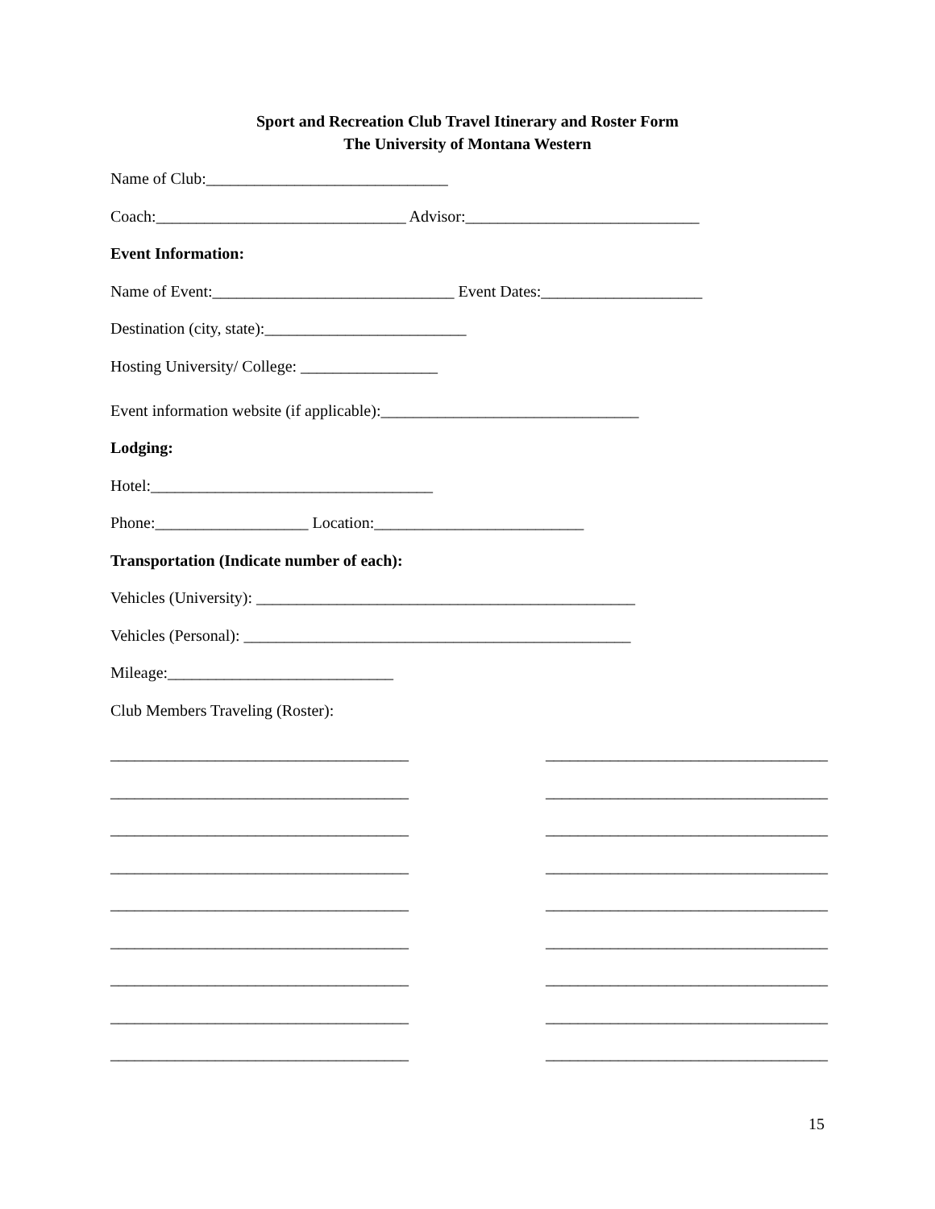Sport and Recreation Club Travel Itinerary and Roster Form
The University of Montana Western
Name of Club:______________________________
Coach:_______________________________ Advisor:_____________________________
Event Information:
Name of Event:______________________________ Event Dates:____________________
Destination (city, state):_________________________
Hosting University/ College: _________________
Event information website (if applicable):________________________________
Lodging:
Hotel:___________________________________
Phone:___________________ Location:__________________________
Transportation (Indicate number of each):
Vehicles (University): _______________________________________________
Vehicles (Personal): ________________________________________________
Mileage:____________________________
Club Members Traveling (Roster):
_____________________________________
_____________________________________
_____________________________________
_____________________________________
_____________________________________
_____________________________________
_____________________________________
_____________________________________
_____________________________________
___________________________________
___________________________________
___________________________________
___________________________________
___________________________________
___________________________________
___________________________________
___________________________________
___________________________________
15